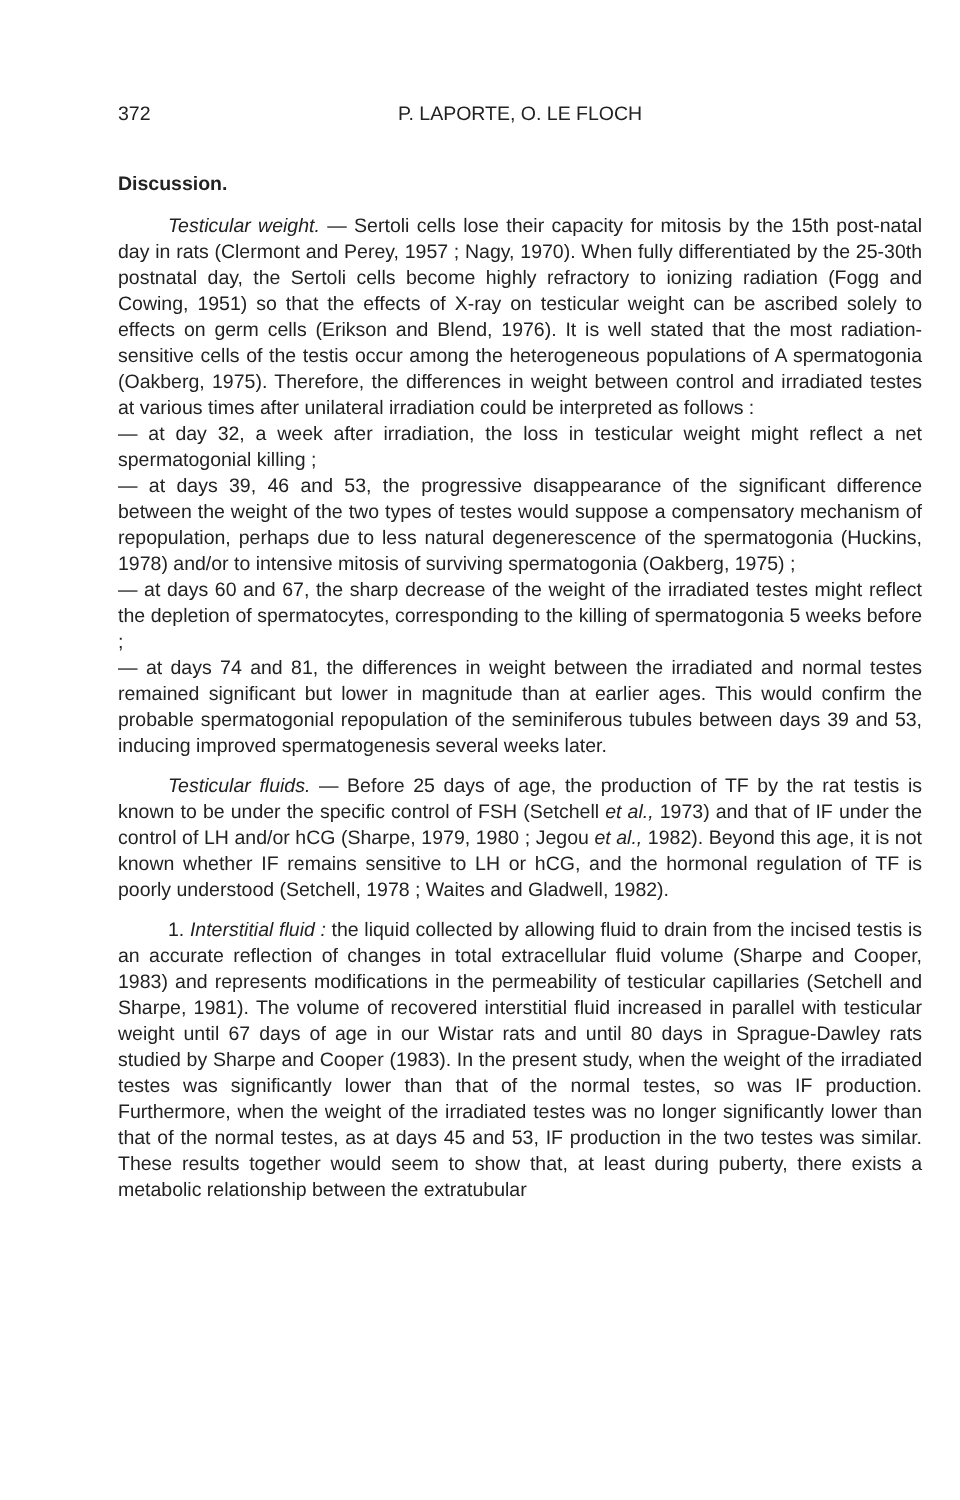372 P. LAPORTE, O. LE FLOCH
Discussion.
Testicular weight. — Sertoli cells lose their capacity for mitosis by the 15th post-natal day in rats (Clermont and Perey, 1957 ; Nagy, 1970). When fully differentiated by the 25-30th postnatal day, the Sertoli cells become highly refractory to ionizing radiation (Fogg and Cowing, 1951) so that the effects of X-ray on testicular weight can be ascribed solely to effects on germ cells (Erikson and Blend, 1976). It is well stated that the most radiation-sensitive cells of the testis occur among the heterogeneous populations of A spermatogonia (Oakberg, 1975). Therefore, the differences in weight between control and irradiated testes at various times after unilateral irradiation could be interpreted as follows :
— at day 32, a week after irradiation, the loss in testicular weight might reflect a net spermatogonial killing ;
— at days 39, 46 and 53, the progressive disappearance of the significant difference between the weight of the two types of testes would suppose a compensatory mechanism of repopulation, perhaps due to less natural degenerescence of the spermatogonia (Huckins, 1978) and/or to intensive mitosis of surviving spermatogonia (Oakberg, 1975) ;
— at days 60 and 67, the sharp decrease of the weight of the irradiated testes might reflect the depletion of spermatocytes, corresponding to the killing of spermatogonia 5 weeks before ;
— at days 74 and 81, the differences in weight between the irradiated and normal testes remained significant but lower in magnitude than at earlier ages. This would confirm the probable spermatogonial repopulation of the seminiferous tubules between days 39 and 53, inducing improved spermatogenesis several weeks later.
Testicular fluids. — Before 25 days of age, the production of TF by the rat testis is known to be under the specific control of FSH (Setchell et al., 1973) and that of IF under the control of LH and/or hCG (Sharpe, 1979, 1980 ; Jegou et al., 1982). Beyond this age, it is not known whether IF remains sensitive to LH or hCG, and the hormonal regulation of TF is poorly understood (Setchell, 1978 ; Waites and Gladwell, 1982).
1. Interstitial fluid : the liquid collected by allowing fluid to drain from the incised testis is an accurate reflection of changes in total extracellular fluid volume (Sharpe and Cooper, 1983) and represents modifications in the permeability of testicular capillaries (Setchell and Sharpe, 1981). The volume of recovered interstitial fluid increased in parallel with testicular weight until 67 days of age in our Wistar rats and until 80 days in Sprague-Dawley rats studied by Sharpe and Cooper (1983). In the present study, when the weight of the irradiated testes was significantly lower than that of the normal testes, so was IF production. Furthermore, when the weight of the irradiated testes was no longer significantly lower than that of the normal testes, as at days 45 and 53, IF production in the two testes was similar. These results together would seem to show that, at least during puberty, there exists a metabolic relationship between the extratubular